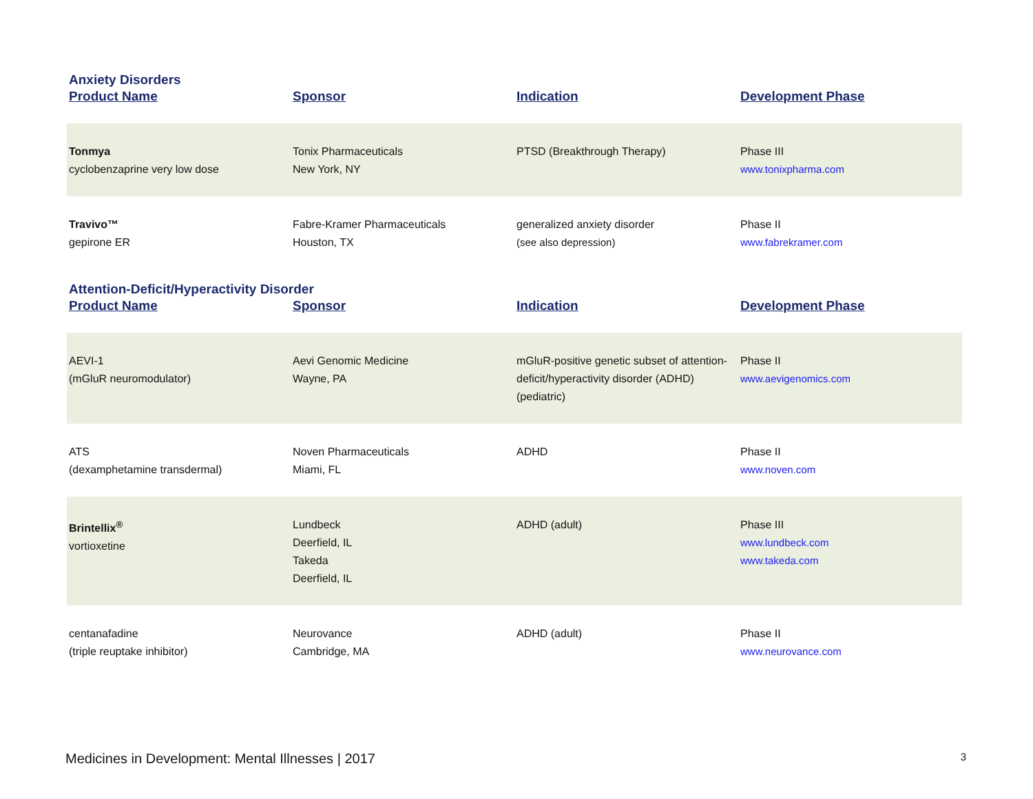Anxiety Disorders
| Product Name | Sponsor | Indication | Development Phase |
| --- | --- | --- | --- |
| Tonmya cyclobenzaprine very low dose | Tonix Pharmaceuticals New York, NY | PTSD (Breakthrough Therapy) | Phase III www.tonixpharma.com |
| Travivo™ gepirone ER | Fabre-Kramer Pharmaceuticals Houston, TX | generalized anxiety disorder (see also depression) | Phase II www.fabrekramer.com |
Attention-Deficit/Hyperactivity Disorder
| Product Name | Sponsor | Indication | Development Phase |
| --- | --- | --- | --- |
| AEVI-1 (mGluR neuromodulator) | Aevi Genomic Medicine Wayne, PA | mGluR-positive genetic subset of attention-deficit/hyperactivity disorder (ADHD) (pediatric) | Phase II www.aevigenomics.com |
| ATS (dexamphetamine transdermal) | Noven Pharmaceuticals Miami, FL | ADHD | Phase II www.noven.com |
| Brintellix<sup>®</sup> vortioxetine | Lundbeck Deerfield, IL Takeda Deerfield, IL | ADHD (adult) | Phase III www.lundbeck.com www.takeda.com |
| centanafadine (triple reuptake inhibitor) | Neurovance Cambridge, MA | ADHD (adult) | Phase II www.neurovance.com |
Medicines in Development: Mental Illnesses | 2017 3